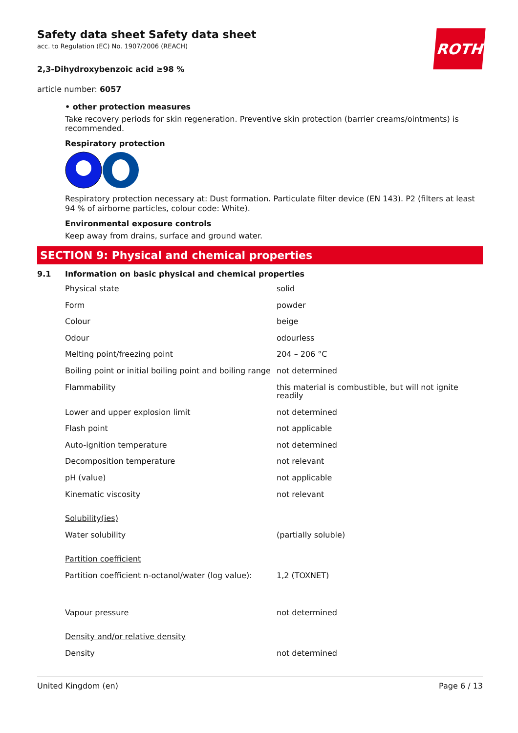ROTH
Safety data sheet Safety data sheet
acc. to Regulation (EC) No. 1907/2006 (REACH)
2,3-Dihydroxybenzoic acid ≥98 %
article number: 6057
• other protection measures
Take recovery periods for skin regeneration. Preventive skin protection (barrier creams/ointments) is recommended.
Respiratory protection
Respiratory protection necessary at: Dust formation. Particulate filter device (EN 143). P2 (filters at least 94 % of airborne particles, colour code: White).
Environmental exposure controls
Keep away from drains, surface and ground water.
SECTION 9: Physical and chemical properties
9.1 Information on basic physical and chemical properties
| Physical state | solid |
| Form | powder |
| Colour | beige |
| Odour | odourless |
| Melting point/freezing point | 204 – 206 °C |
| Boiling point or initial boiling point and boiling range | not determined |
| Flammability | this material is combustible, but will not ignite readily |
| Lower and upper explosion limit | not determined |
| Flash point | not applicable |
| Auto-ignition temperature | not determined |
| Decomposition temperature | not relevant |
| pH (value) | not applicable |
| Kinematic viscosity | not relevant |
| Solubility(ies) | |
| Water solubility | (partially soluble) |
| Partition coefficient | |
| Partition coefficient n-octanol/water (log value): | 1,2 (TOXNET) |
| Vapour pressure | not determined |
| Density and/or relative density | |
| Density | not determined |
United Kingdom (en) Page 6 / 13